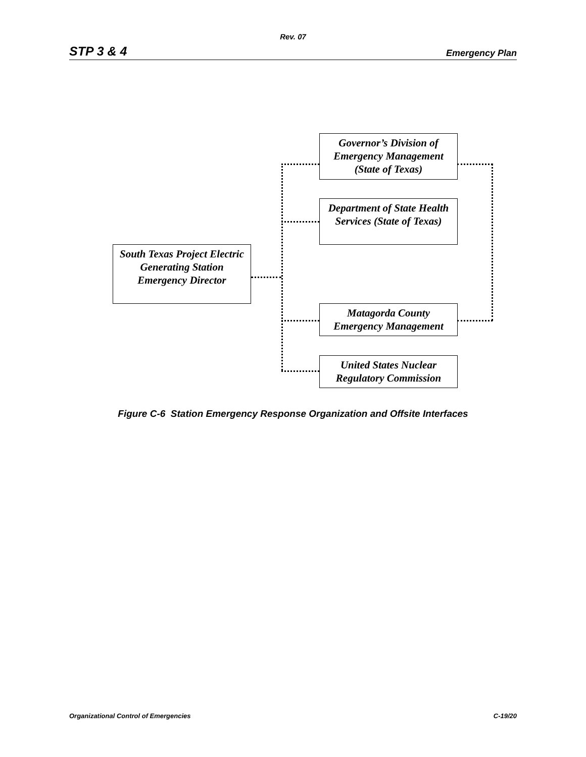Rev. 07
STP 3 & 4 Emergency Plan
South Texas Project Electric Generating Station Emergency Director
Governor’s Division of Emergency Management (State of Texas)
Department of State Health Services (State of Texas)
Matagorda County Emergency Management
United States Nuclear Regulatory Commission
Figure C-6 Station Emergency Response Organization and Offsite Interfaces
Organizational Control of Emergencies C-19/20